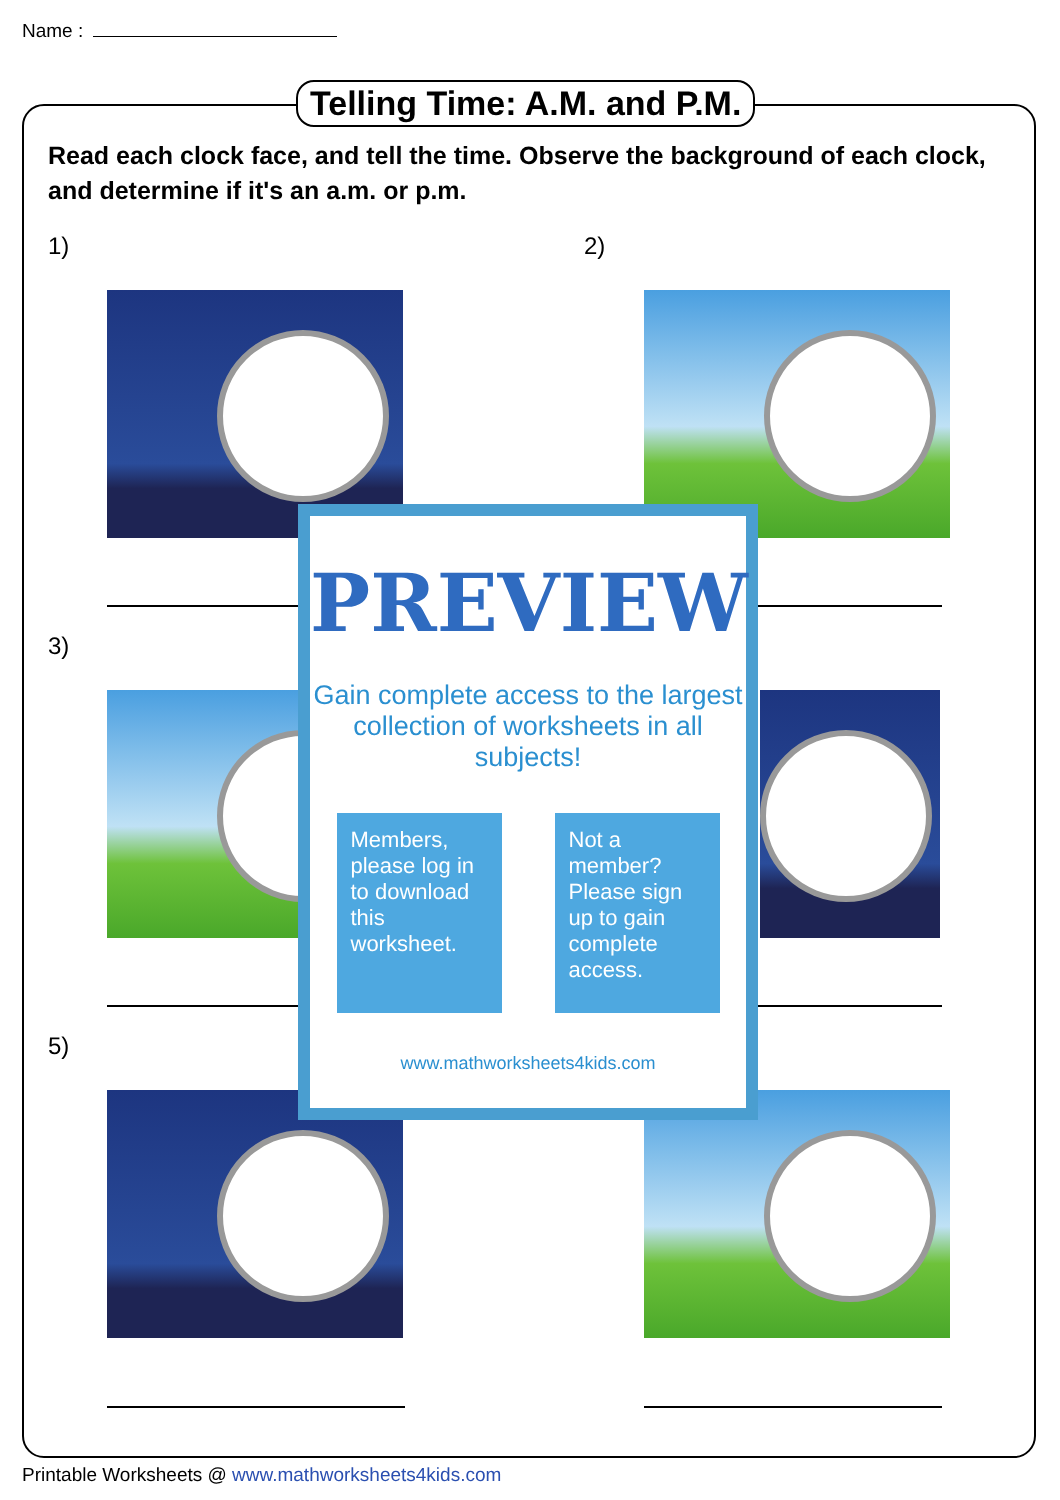Name :
Telling Time: A.M. and P.M.
Read each clock face, and tell the time. Observe the background of each clock, and determine if it's an a.m. or p.m.
1) 2)
3)
5)
PREVIEW
Gain complete access to the largest collection of worksheets in all subjects!
Members, please log in to download this worksheet.
Not a member? Please sign up to gain complete access.
www.mathworksheets4kids.com
Printable Worksheets @ www.mathworksheets4kids.com